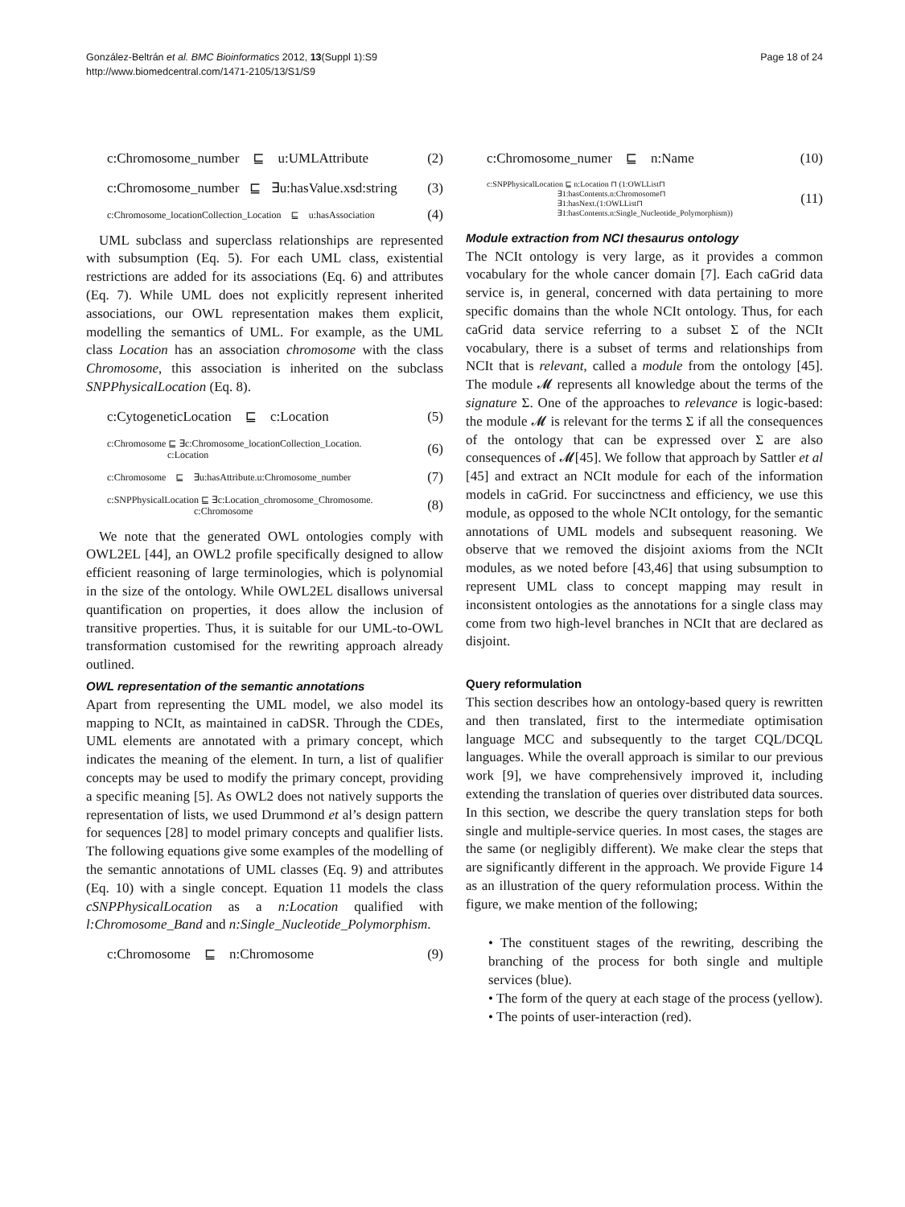González-Beltrán et al. BMC Bioinformatics 2012, 13(Suppl 1):S9
http://www.biomedcentral.com/1471-2105/13/S1/S9
Page 18 of 24
c:Chromosome_number ⊑ u:UMLAttribute (2)
c:Chromosome_number ⊑ ∃u:hasValue.xsd:string (3)
c:Chromosome_locationCollection_Location ⊑ u:hasAssociation (4)
UML subclass and superclass relationships are represented with subsumption (Eq. 5). For each UML class, existential restrictions are added for its associations (Eq. 6) and attributes (Eq. 7). While UML does not explicitly represent inherited associations, our OWL representation makes them explicit, modelling the semantics of UML. For example, as the UML class Location has an association chromosome with the class Chromosome, this association is inherited on the subclass SNPPhysicalLocation (Eq. 8).
c:CytogeneticLocation ⊑ c:Location (5)
c:Chromosome ⊑ ∃c:Chromosome_locationCollection_Location.
c:Location (6)
c:Chromosome ⊑ ∃u:hasAttribute.u:Chromosome_number (7)
c:SNPPhysicalLocation ⊑ ∃c:Location_chromosome_Chromosome.
c:Chromosome (8)
We note that the generated OWL ontologies comply with OWL2EL [44], an OWL2 profile specifically designed to allow efficient reasoning of large terminologies, which is polynomial in the size of the ontology. While OWL2EL disallows universal quantification on properties, it does allow the inclusion of transitive properties. Thus, it is suitable for our UML-to-OWL transformation customised for the rewriting approach already outlined.
OWL representation of the semantic annotations
Apart from representing the UML model, we also model its mapping to NCIt, as maintained in caDSR. Through the CDEs, UML elements are annotated with a primary concept, which indicates the meaning of the element. In turn, a list of qualifier concepts may be used to modify the primary concept, providing a specific meaning [5]. As OWL2 does not natively supports the representation of lists, we used Drummond et al’s design pattern for sequences [28] to model primary concepts and qualifier lists. The following equations give some examples of the modelling of the semantic annotations of UML classes (Eq. 9) and attributes (Eq. 10) with a single concept. Equation 11 models the class cSNPPhysicalLocation as a n:Location qualified with l:Chromosome_Band and n:Single_Nucleotide_Polymorphism.
c:Chromosome ⊑ n:Chromosome (9)
c:Chromosome_numer ⊑ n:Name (10)
c:SNPPhysicalLocation ⊑ n:Location ⊓ (1:OWLList⊓
∃1:hasContents.n:Chromosome⊓
∃1:hasNext.(1:OWLList⊓
∃1:hasContents.n:Single_Nucleotide_Polymorphism)) (11)
Module extraction from NCI thesaurus ontology
The NCIt ontology is very large, as it provides a common vocabulary for the whole cancer domain [7]. Each caGrid data service is, in general, concerned with data pertaining to more specific domains than the whole NCIt ontology. Thus, for each caGrid data service referring to a subset Σ of the NCIt vocabulary, there is a subset of terms and relationships from NCIt that is relevant, called a module from the ontology [45]. The module 𝓜 represents all knowledge about the terms of the signature Σ. One of the approaches to relevance is logic-based: the module 𝓜 is relevant for the terms Σ if all the consequences of the ontology that can be expressed over Σ are also consequences of 𝓜[45]. We follow that approach by Sattler et al [45] and extract an NCIt module for each of the information models in caGrid. For succinctness and efficiency, we use this module, as opposed to the whole NCIt ontology, for the semantic annotations of UML models and subsequent reasoning. We observe that we removed the disjoint axioms from the NCIt modules, as we noted before [43,46] that using subsumption to represent UML class to concept mapping may result in inconsistent ontologies as the annotations for a single class may come from two high-level branches in NCIt that are declared as disjoint.
Query reformulation
This section describes how an ontology-based query is rewritten and then translated, first to the intermediate optimisation language MCC and subsequently to the target CQL/DCQL languages. While the overall approach is similar to our previous work [9], we have comprehensively improved it, including extending the translation of queries over distributed data sources. In this section, we describe the query translation steps for both single and multiple-service queries. In most cases, the stages are the same (or negligibly different). We make clear the steps that are significantly different in the approach. We provide Figure 14 as an illustration of the query reformulation process. Within the figure, we make mention of the following;
• The constituent stages of the rewriting, describing the branching of the process for both single and multiple services (blue).
• The form of the query at each stage of the process (yellow).
• The points of user-interaction (red).